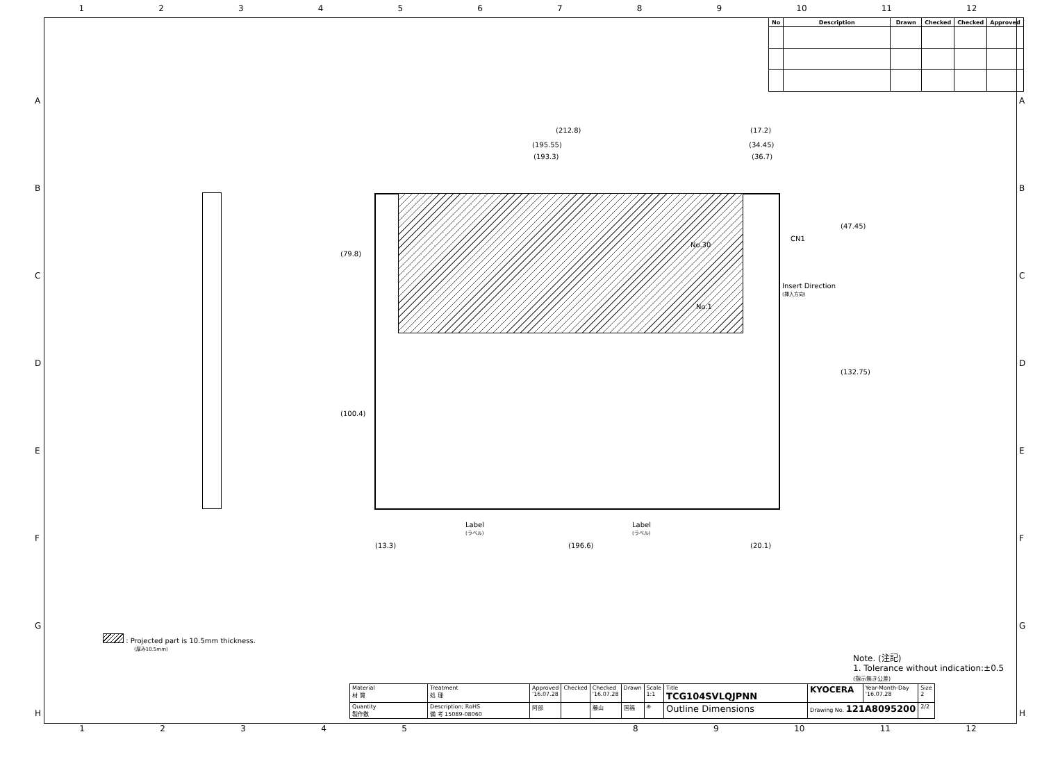1 2 3 4 5 6 7 8 9 10 11 12
| No | Description | Drawn | Checked | Checked | Approved |
| --- | --- | --- | --- | --- | --- |
(212.8) (17.2)
(195.55) (34.45)
(193.3) (36.7)
(79.8)
(100.4)
(47.45)
(132.75)
No.30
No.1
CN1
Insert Direction
(挿入方向)
Label
(ラベル)
Label
(ラベル)
(13.3) (196.6) (20.1)
: Projected part is 10.5mm thickness.
(厚み10.5mm)
Note. (注記)
1. Tolerance without indication:±0.5
(指示無き公差)
| Material 材 質 | Treatment 処 理 | Approved '16.07.28 | Checked | Checked '16.07.28 | Drawn | Scale 1:1 | Title TCG104SVLQJPNN | KYOCERA | Year-Month-Day '16.07.28 | Size 2 |
| Quantity 製作数 | Description; RoHS 備 考 15089-08060 | 阿部 | | 藤山 | 国福 | ⊕ | Outline Dimensions | Drawing No. 121A8095200 | | 2/2 |
1 2 3 4 5 8 9 10 11 12
A
B
C
D
E
F
G
H
A
B
C
D
E
F
G
H